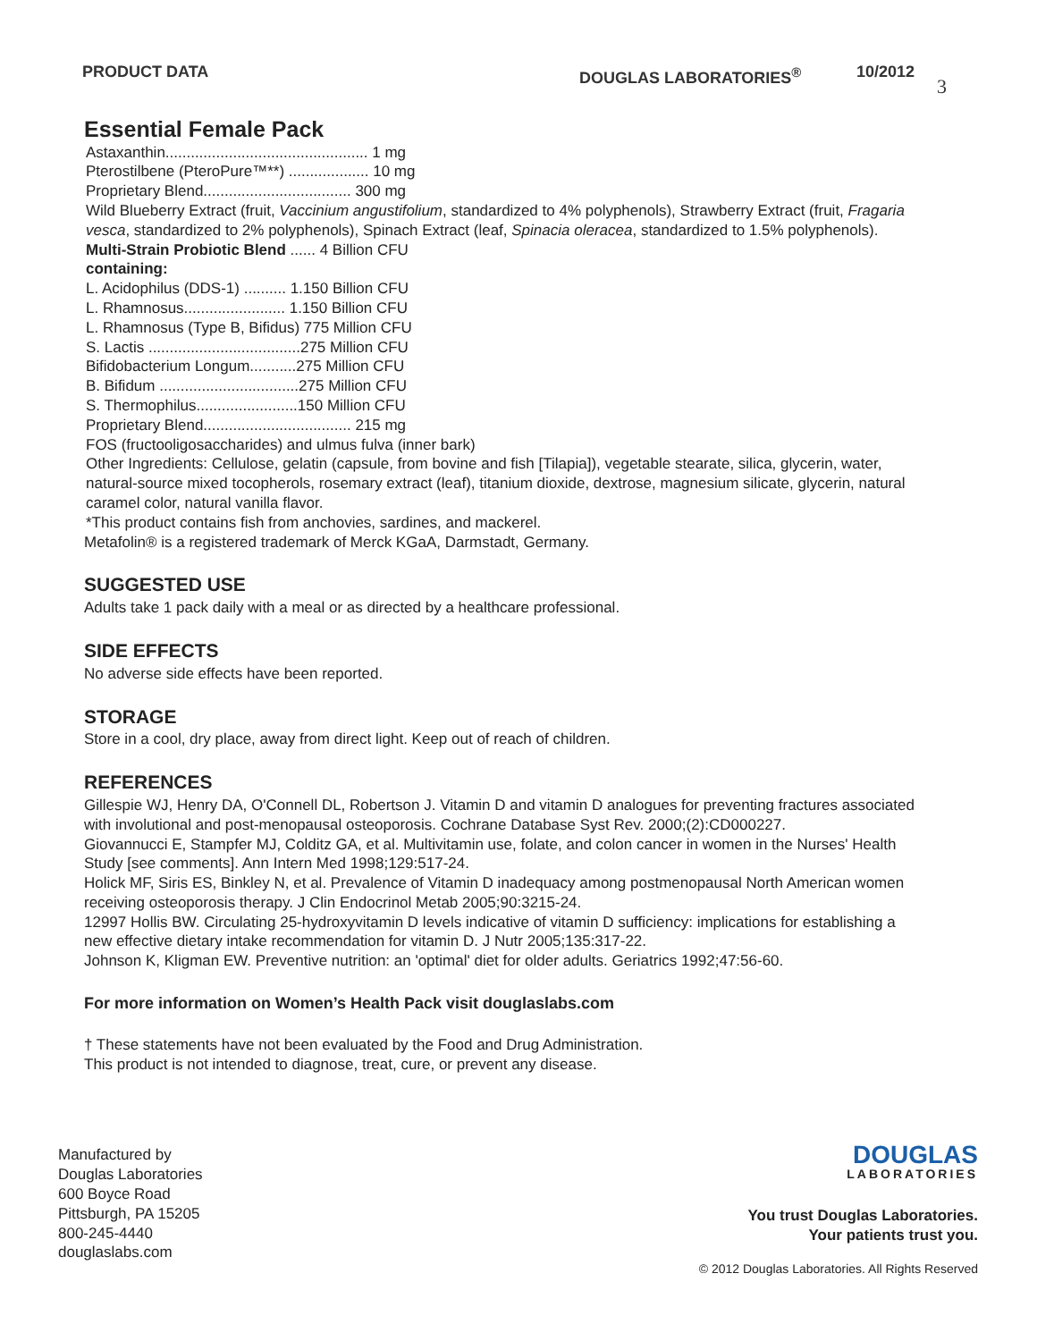PRODUCT DATA DOUGLAS LABORATORIES<sup>®</sup> 10/2012 3
Essential Female Pack
Astaxanthin................................................ 1 mg
Pterostilbene (PteroPure™**) ................... 10 mg
Proprietary Blend................................... 300 mg
Wild Blueberry Extract (fruit, Vaccinium angustifolium, standardized to 4% polyphenols), Strawberry Extract (fruit, Fragaria vesca, standardized to 2% polyphenols), Spinach Extract (leaf, Spinacia oleracea, standardized to 1.5% polyphenols).
Multi-Strain Probiotic Blend ...... 4 Billion CFU
containing:
L. Acidophilus (DDS-1) .......... 1.150 Billion CFU
L. Rhamnosus........................ 1.150 Billion CFU
L. Rhamnosus (Type B, Bifidus) 775 Million CFU
S. Lactis ....................................275 Million CFU
Bifidobacterium Longum...........275 Million CFU
B. Bifidum .................................275 Million CFU
S. Thermophilus........................150 Million CFU
Proprietary Blend................................... 215 mg
FOS (fructooligosaccharides) and ulmus fulva (inner bark)
Other Ingredients: Cellulose, gelatin (capsule, from bovine and fish [Tilapia]), vegetable stearate, silica, glycerin, water, natural-source mixed tocopherols, rosemary extract (leaf), titanium dioxide, dextrose, magnesium silicate, glycerin, natural caramel color, natural vanilla flavor.
*This product contains fish from anchovies, sardines, and mackerel.
Metafolin® is a registered trademark of Merck KGaA, Darmstadt, Germany.
SUGGESTED USE
Adults take 1 pack daily with a meal or as directed by a healthcare professional.
SIDE EFFECTS
No adverse side effects have been reported.
STORAGE
Store in a cool, dry place, away from direct light. Keep out of reach of children.
REFERENCES
Gillespie WJ, Henry DA, O'Connell DL, Robertson J. Vitamin D and vitamin D analogues for preventing fractures associated with involutional and post-menopausal osteoporosis. Cochrane Database Syst Rev. 2000;(2):CD000227.
Giovannucci E, Stampfer MJ, Colditz GA, et al. Multivitamin use, folate, and colon cancer in women in the Nurses' Health Study [see comments]. Ann Intern Med 1998;129:517-24.
Holick MF, Siris ES, Binkley N, et al. Prevalence of Vitamin D inadequacy among postmenopausal North American women receiving osteoporosis therapy. J Clin Endocrinol Metab 2005;90:3215-24.
12997 Hollis BW. Circulating 25-hydroxyvitamin D levels indicative of vitamin D sufficiency: implications for establishing a new effective dietary intake recommendation for vitamin D. J Nutr 2005;135:317-22.
Johnson K, Kligman EW. Preventive nutrition: an 'optimal' diet for older adults. Geriatrics 1992;47:56-60.
For more information on Women’s Health Pack visit douglaslabs.com
† These statements have not been evaluated by the Food and Drug Administration.
This product is not intended to diagnose, treat, cure, or prevent any disease.
Manufactured by
Douglas Laboratories
600 Boyce Road
Pittsburgh, PA 15205
800-245-4440
douglaslabs.com
DOUGLAS
LABORATORIES
You trust Douglas Laboratories.
Your patients trust you.
© 2012 Douglas Laboratories. All Rights Reserved